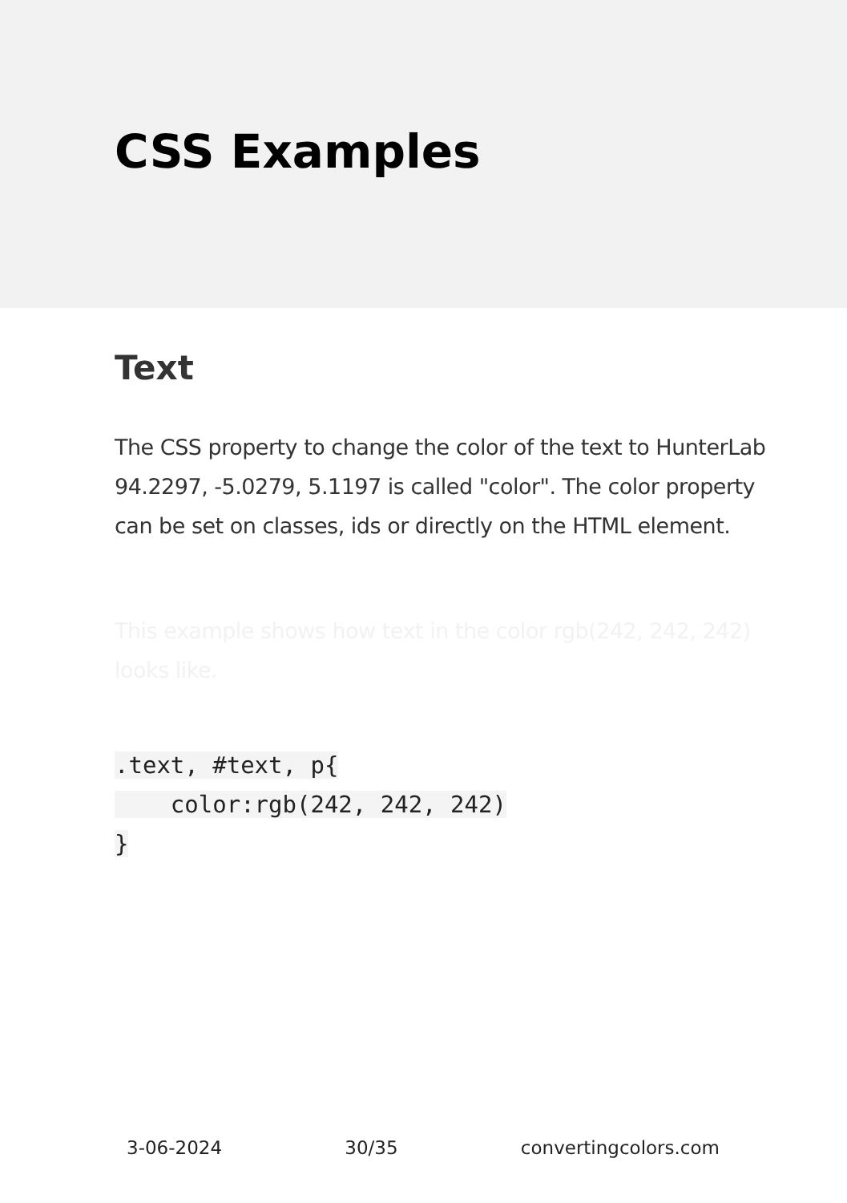CSS Examples
Text
The CSS property to change the color of the text to HunterLab 94.2297, -5.0279, 5.1197 is called "color". The color property can be set on classes, ids or directly on the HTML element.
This example shows how text in the color rgb(242, 242, 242) looks like.
.text, #text, p{
    color:rgb(242, 242, 242)
}
3-06-2024 30/35 convertingcolors.com